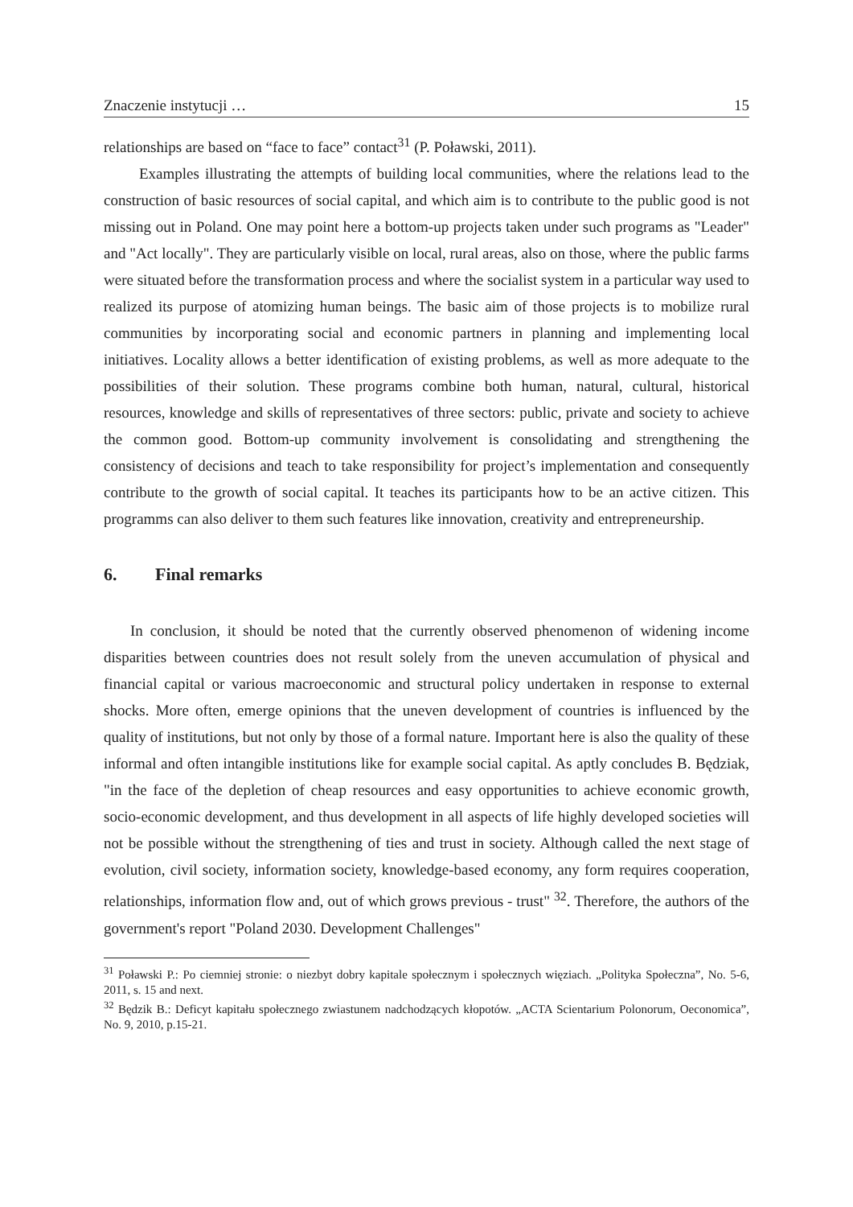Znaczenie instytucji … 15
relationships are based on “face to face” contact<sup>31</sup> (P. Poławski, 2011).
Examples illustrating the attempts of building local communities, where the relations lead to the construction of basic resources of social capital, and which aim is to contribute to the public good is not missing out in Poland. One may point here a bottom-up projects taken under such programs as "Leader" and "Act locally". They are particularly visible on local, rural areas, also on those, where the public farms were situated before the transformation process and where the socialist system in a particular way used to realized its purpose of atomizing human beings. The basic aim of those projects is to mobilize rural communities by incorporating social and economic partners in planning and implementing local initiatives. Locality allows a better identification of existing problems, as well as more adequate to the possibilities of their solution. These programs combine both human, natural, cultural, historical resources, knowledge and skills of representatives of three sectors: public, private and society to achieve the common good. Bottom-up community involvement is consolidating and strengthening the consistency of decisions and teach to take responsibility for project’s implementation and consequently contribute to the growth of social capital. It teaches its participants how to be an active citizen. This programms can also deliver to them such features like innovation, creativity and entrepreneurship.
6. Final remarks
In conclusion, it should be noted that the currently observed phenomenon of widening income disparities between countries does not result solely from the uneven accumulation of physical and financial capital or various macroeconomic and structural policy undertaken in response to external shocks. More often, emerge opinions that the uneven development of countries is influenced by the quality of institutions, but not only by those of a formal nature. Important here is also the quality of these informal and often intangible institutions like for example social capital. As aptly concludes B. Będziak, "in the face of the depletion of cheap resources and easy opportunities to achieve economic growth, socio-economic development, and thus development in all aspects of life highly developed societies will not be possible without the strengthening of ties and trust in society. Although called the next stage of evolution, civil society, information society, knowledge-based economy, any form requires cooperation, relationships, information flow and, out of which grows previous - trust" <sup>32</sup>. Therefore, the authors of the government's report "Poland 2030. Development Challenges"
<sup>31</sup> Poławski P.: Po ciemniej stronie: o niezbyt dobry kapitale społecznym i społecznych więziach. „Polityka Społeczna”, No. 5-6, 2011, s. 15 and next.
<sup>32</sup> Będzik B.: Deficyt kapitału społecznego zwiastunem nadchodzących kłopotów. „ACTA Scientarium Polonorum, Oeconomica”, No. 9, 2010, p.15-21.